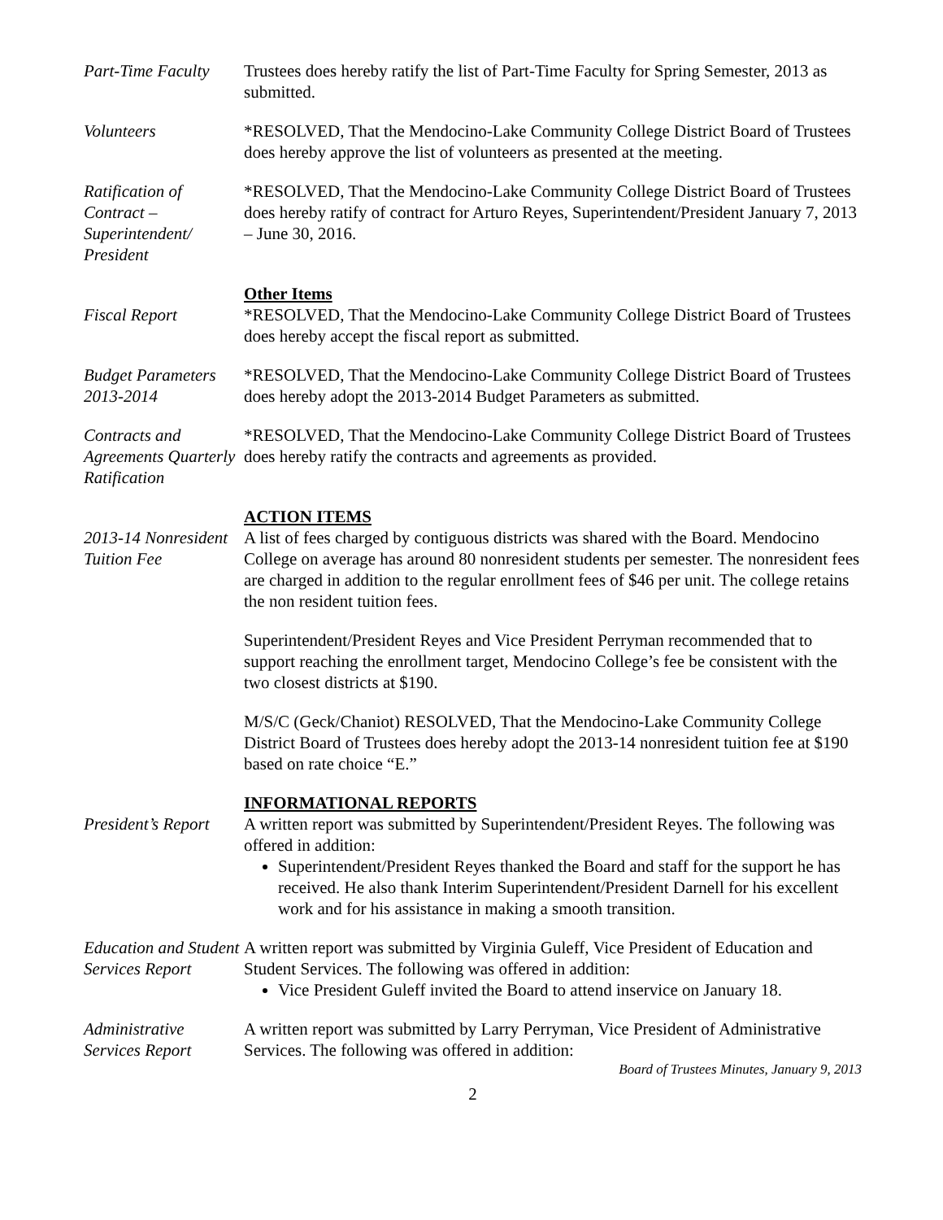Part-Time Faculty
Trustees does hereby ratify the list of Part-Time Faculty for Spring Semester, 2013 as submitted.
Volunteers *RESOLVED, That the Mendocino-Lake Community College District Board of Trustees does hereby approve the list of volunteers as presented at the meeting.
Ratification of Contract –
Superintendent/ President
*RESOLVED, That the Mendocino-Lake Community College District Board of Trustees does hereby ratify of contract for Arturo Reyes, Superintendent/President January 7, 2013 – June 30, 2016.
Other Items
Fiscal Report *RESOLVED, That the Mendocino-Lake Community College District Board of Trustees does hereby accept the fiscal report as submitted.
Budget Parameters 2013-2014
*RESOLVED, That the Mendocino-Lake Community College District Board of Trustees does hereby adopt the 2013-2014 Budget Parameters as submitted.
Contracts and Agreements Quarterly Ratification
*RESOLVED, That the Mendocino-Lake Community College District Board of Trustees does hereby ratify the contracts and agreements as provided.
ACTION ITEMS
2013-14 Nonresident Tuition Fee
A list of fees charged by contiguous districts was shared with the Board. Mendocino College on average has around 80 nonresident students per semester. The nonresident fees are charged in addition to the regular enrollment fees of $46 per unit. The college retains the non resident tuition fees.
Superintendent/President Reyes and Vice President Perryman recommended that to support reaching the enrollment target, Mendocino College’s fee be consistent with the two closest districts at $190.
M/S/C (Geck/Chaniot) RESOLVED, That the Mendocino-Lake Community College District Board of Trustees does hereby adopt the 2013-14 nonresident tuition fee at $190 based on rate choice “E.”
INFORMATIONAL REPORTS
President’s Report
A written report was submitted by Superintendent/President Reyes. The following was offered in addition:
Superintendent/President Reyes thanked the Board and staff for the support he has received. He also thank Interim Superintendent/President Darnell for his excellent work and for his assistance in making a smooth transition.
Education and Student Services Report
A written report was submitted by Virginia Guleff, Vice President of Education and Student Services. The following was offered in addition:
Vice President Guleff invited the Board to attend inservice on January 18.
Administrative Services Report
A written report was submitted by Larry Perryman, Vice President of Administrative Services. The following was offered in addition:
Board of Trustees Minutes, January 9, 2013
2